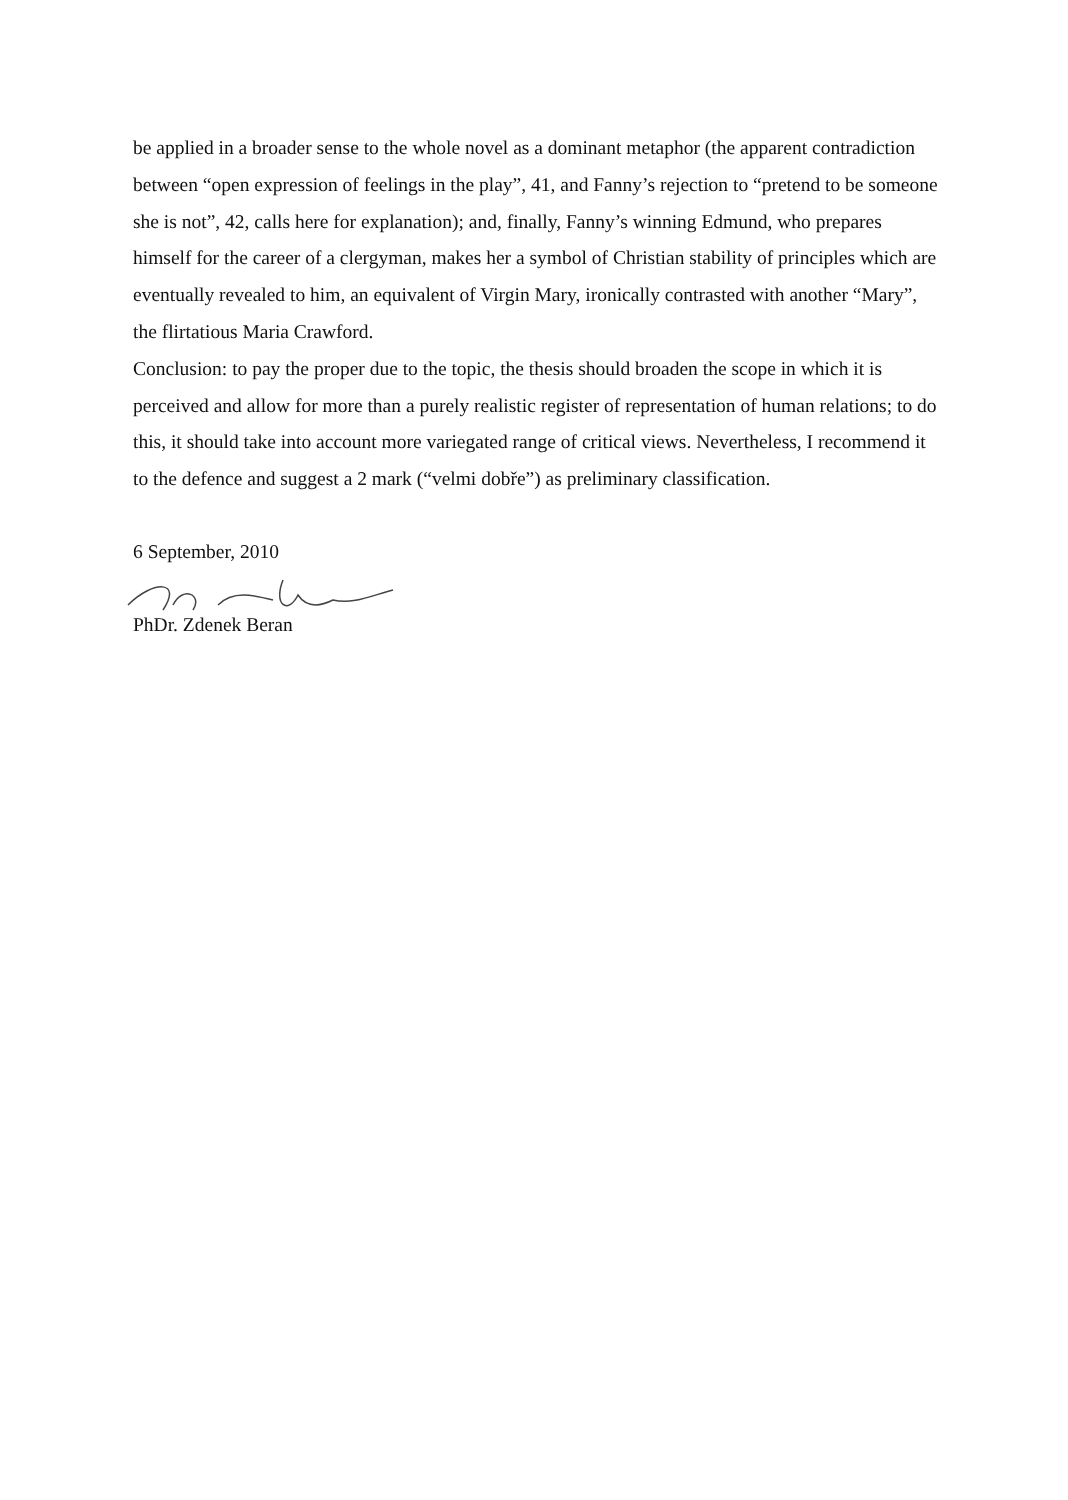be applied in a broader sense to the whole novel as a dominant metaphor (the apparent contradiction between “open expression of feelings in the play”, 41, and Fanny’s rejection to “pretend to be someone she is not”, 42, calls here for explanation); and, finally, Fanny’s winning Edmund, who prepares himself for the career of a clergyman, makes her a symbol of Christian stability of principles which are eventually revealed to him, an equivalent of Virgin Mary, ironically contrasted with another “Mary”, the flirtatious Maria Crawford.
Conclusion: to pay the proper due to the topic, the thesis should broaden the scope in which it is perceived and allow for more than a purely realistic register of representation of human relations; to do this, it should take into account more variegated range of critical views. Nevertheless, I recommend it to the defence and suggest a 2 mark (“velmi dobře”) as preliminary classification.
6 September, 2010
PhDr. Zdenek Beran